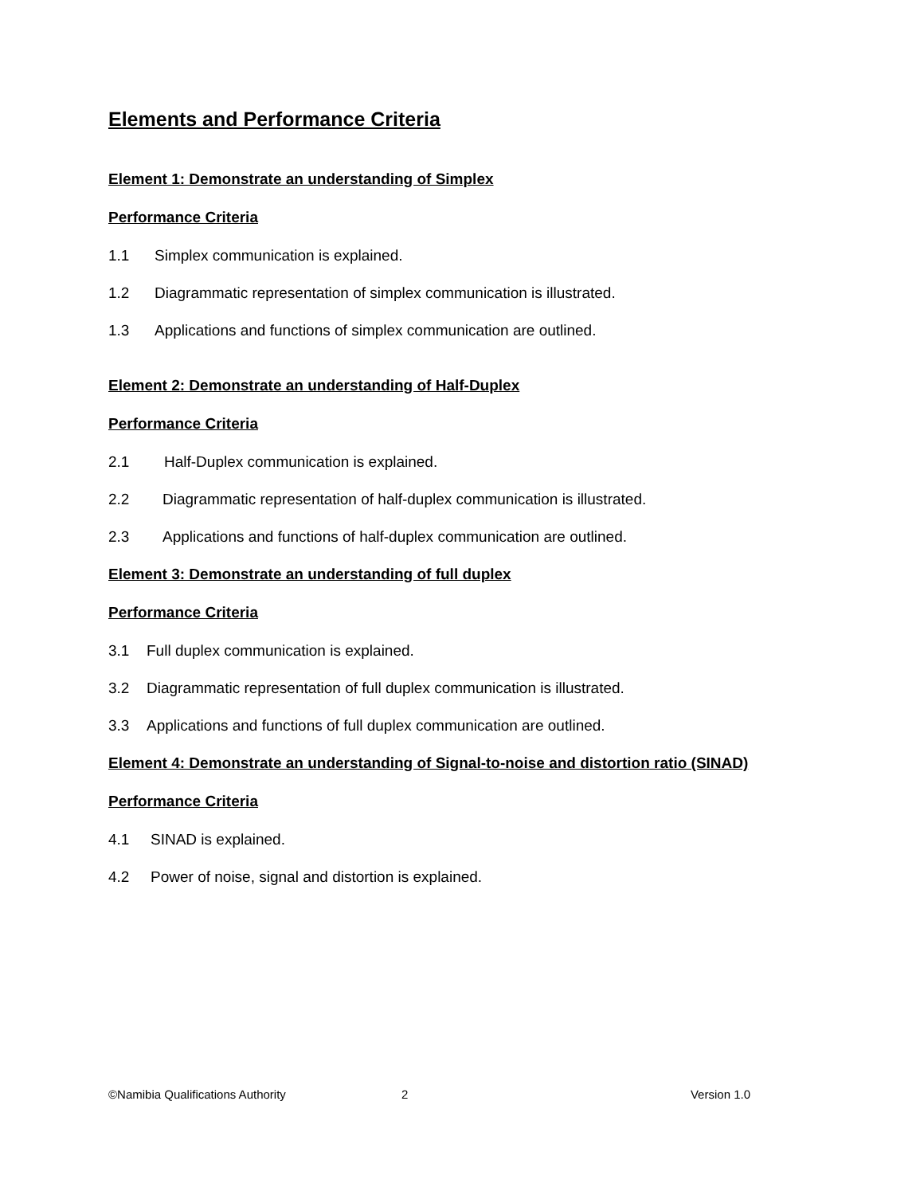Elements and Performance Criteria
Element 1: Demonstrate an understanding of Simplex
Performance Criteria
1.1 Simplex communication is explained.
1.2 Diagrammatic representation of simplex communication is illustrated.
1.3 Applications and functions of simplex communication are outlined.
Element 2: Demonstrate an understanding of Half-Duplex
Performance Criteria
2.1 Half-Duplex communication is explained.
2.2 Diagrammatic representation of half-duplex communication is illustrated.
2.3 Applications and functions of half-duplex communication are outlined.
Element 3: Demonstrate an understanding of full duplex
Performance Criteria
3.1 Full duplex communication is explained.
3.2 Diagrammatic representation of full duplex communication is illustrated.
3.3 Applications and functions of full duplex communication are outlined.
Element 4: Demonstrate an understanding of Signal-to-noise and distortion ratio (SINAD)
Performance Criteria
4.1 SINAD is explained.
4.2 Power of noise, signal and distortion is explained.
©Namibia Qualifications Authority 2 Version 1.0